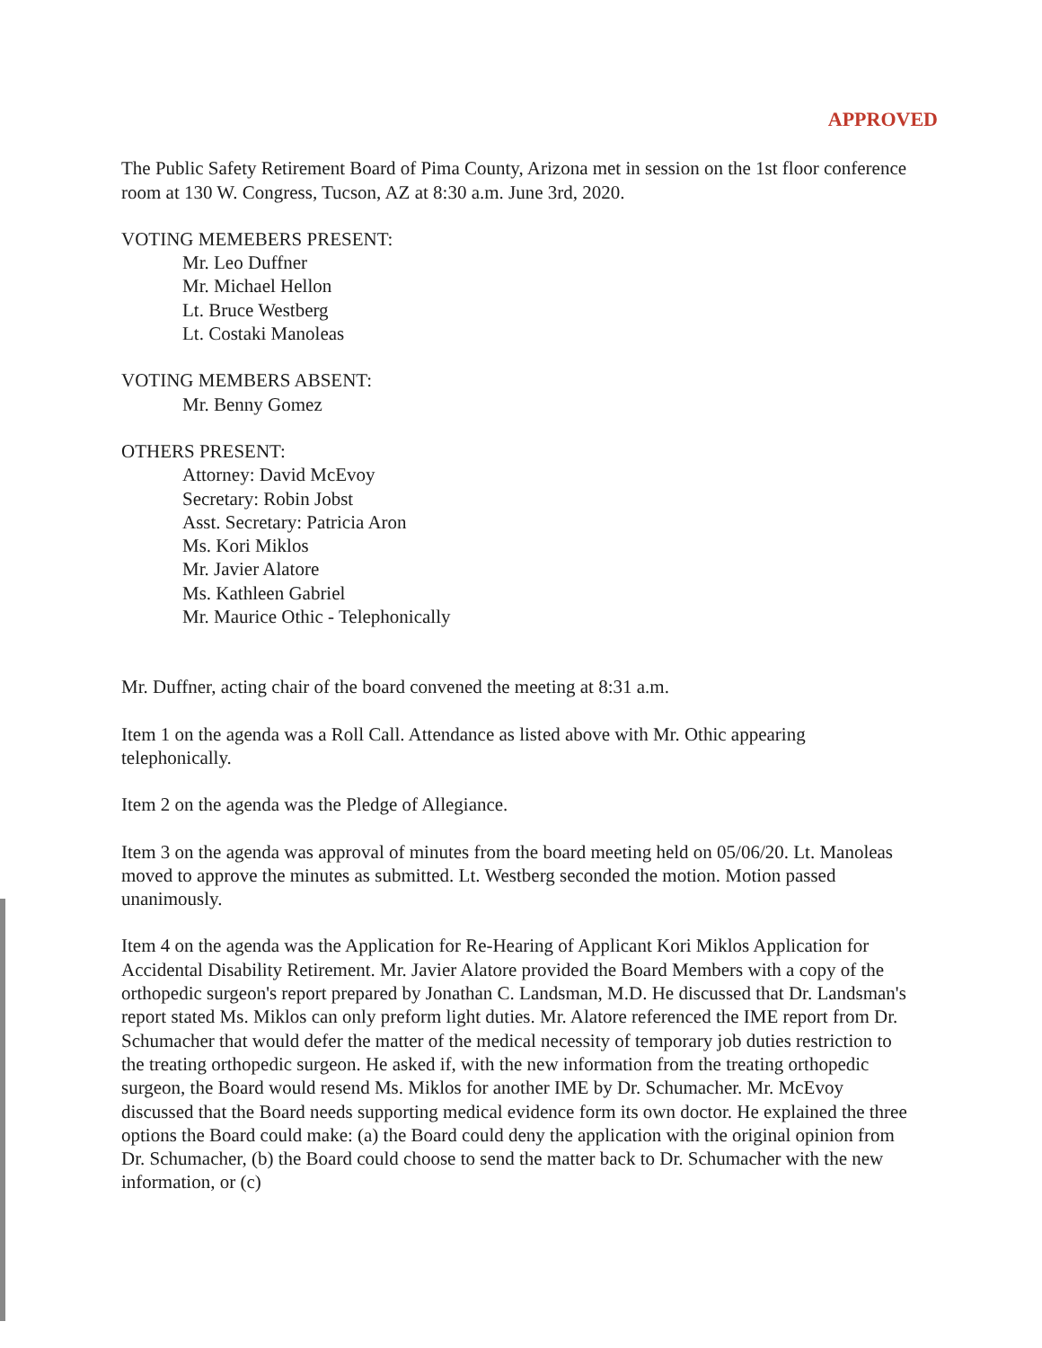APPROVED
The Public Safety Retirement Board of Pima County, Arizona met in session on the 1st floor conference room at 130 W. Congress, Tucson, AZ at 8:30 a.m. June 3rd, 2020.
VOTING MEMEBERS PRESENT:
Mr. Leo Duffner
Mr. Michael Hellon
Lt. Bruce Westberg
Lt. Costaki Manoleas
VOTING MEMBERS ABSENT:
Mr. Benny Gomez
OTHERS PRESENT:
Attorney: David McEvoy
Secretary: Robin Jobst
Asst. Secretary: Patricia Aron
Ms. Kori Miklos
Mr. Javier Alatore
Ms. Kathleen Gabriel
Mr. Maurice Othic - Telephonically
Mr. Duffner, acting chair of the board convened the meeting at 8:31 a.m.
Item 1 on the agenda was a Roll Call. Attendance as listed above with Mr. Othic appearing telephonically.
Item 2 on the agenda was the Pledge of Allegiance.
Item 3 on the agenda was approval of minutes from the board meeting held on 05/06/20. Lt. Manoleas moved to approve the minutes as submitted. Lt. Westberg seconded the motion. Motion passed unanimously.
Item 4 on the agenda was the Application for Re-Hearing of Applicant Kori Miklos Application for Accidental Disability Retirement. Mr. Javier Alatore provided the Board Members with a copy of the orthopedic surgeon's report prepared by Jonathan C. Landsman, M.D. He discussed that Dr. Landsman's report stated Ms. Miklos can only preform light duties. Mr. Alatore referenced the IME report from Dr. Schumacher that would defer the matter of the medical necessity of temporary job duties restriction to the treating orthopedic surgeon. He asked if, with the new information from the treating orthopedic surgeon, the Board would resend Ms. Miklos for another IME by Dr. Schumacher. Mr. McEvoy discussed that the Board needs supporting medical evidence form its own doctor. He explained the three options the Board could make: (a) the Board could deny the application with the original opinion from Dr. Schumacher, (b) the Board could choose to send the matter back to Dr. Schumacher with the new information, or (c)